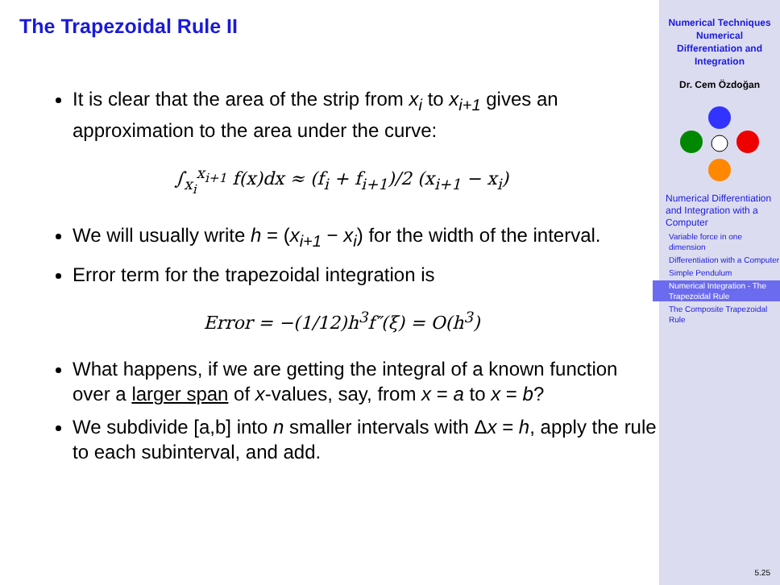The Trapezoidal Rule II
It is clear that the area of the strip from x<sub>i</sub> to x<sub>i+1</sub> gives an approximation to the area under the curve:
∫<sub>x<sub>i</sub></sub><sup>x<sub>i+1</sub></sup> f(x)dx ≈ (f<sub>i</sub> + f<sub>i+1</sub>)/2 (x<sub>i+1</sub> − x<sub>i</sub>)
We will usually write h = (x<sub>i+1</sub> − x<sub>i</sub>) for the width of the interval.
Error term for the trapezoidal integration is
Error = −(1/12)h<sup>3</sup>f″(ξ) = O(h<sup>3</sup>)
What happens, if we are getting the integral of a known function over a larger span of x-values, say, from x = a to x = b?
We subdivide [a,b] into n smaller intervals with Δx = h, apply the rule to each subinterval, and add.
Numerical Techniques
Numerical
Differentiation and
Integration
Dr. Cem Özdoğan
Numerical Differentiation and Integration with a Computer
Variable force in one dimension
Differentiation with a Computer
Simple Pendulum
Numerical Integration - The Trapezoidal Rule
The Composite Trapezoidal Rule
5.25